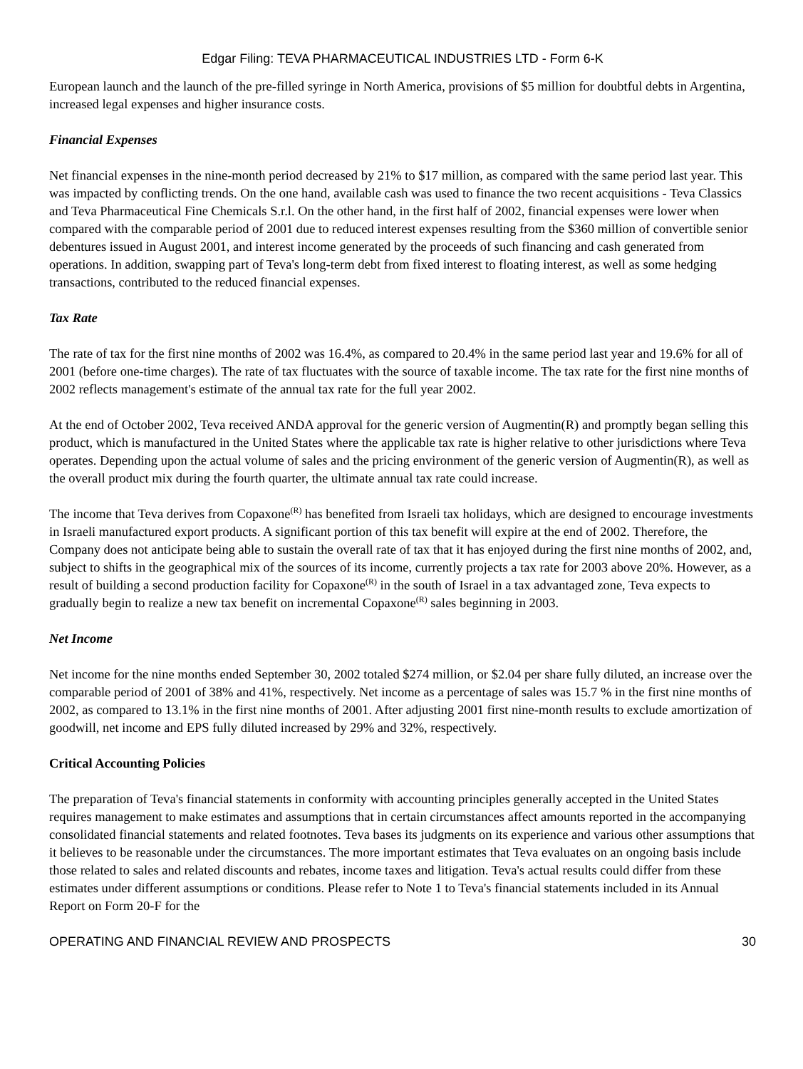Edgar Filing: TEVA PHARMACEUTICAL INDUSTRIES LTD - Form 6-K
European launch and the launch of the pre-filled syringe in North America, provisions of $5 million for doubtful debts in Argentina, increased legal expenses and higher insurance costs.
Financial Expenses
Net financial expenses in the nine-month period decreased by 21% to $17 million, as compared with the same period last year. This was impacted by conflicting trends. On the one hand, available cash was used to finance the two recent acquisitions - Teva Classics and Teva Pharmaceutical Fine Chemicals S.r.l. On the other hand, in the first half of 2002, financial expenses were lower when compared with the comparable period of 2001 due to reduced interest expenses resulting from the $360 million of convertible senior debentures issued in August 2001, and interest income generated by the proceeds of such financing and cash generated from operations. In addition, swapping part of Teva's long-term debt from fixed interest to floating interest, as well as some hedging transactions, contributed to the reduced financial expenses.
Tax Rate
The rate of tax for the first nine months of 2002 was 16.4%, as compared to 20.4% in the same period last year and 19.6% for all of 2001 (before one-time charges). The rate of tax fluctuates with the source of taxable income. The tax rate for the first nine months of 2002 reflects management's estimate of the annual tax rate for the full year 2002.
At the end of October 2002, Teva received ANDA approval for the generic version of Augmentin(R) and promptly began selling this product, which is manufactured in the United States where the applicable tax rate is higher relative to other jurisdictions where Teva operates. Depending upon the actual volume of sales and the pricing environment of the generic version of Augmentin(R), as well as the overall product mix during the fourth quarter, the ultimate annual tax rate could increase.
The income that Teva derives from Copaxone<sup>(R)</sup> has benefited from Israeli tax holidays, which are designed to encourage investments in Israeli manufactured export products. A significant portion of this tax benefit will expire at the end of 2002. Therefore, the Company does not anticipate being able to sustain the overall rate of tax that it has enjoyed during the first nine months of 2002, and, subject to shifts in the geographical mix of the sources of its income, currently projects a tax rate for 2003 above 20%. However, as a result of building a second production facility for Copaxone<sup>(R)</sup> in the south of Israel in a tax advantaged zone, Teva expects to gradually begin to realize a new tax benefit on incremental Copaxone<sup>(R)</sup> sales beginning in 2003.
Net Income
Net income for the nine months ended September 30, 2002 totaled $274 million, or $2.04 per share fully diluted, an increase over the comparable period of 2001 of 38% and 41%, respectively. Net income as a percentage of sales was 15.7 % in the first nine months of 2002, as compared to 13.1% in the first nine months of 2001. After adjusting 2001 first nine-month results to exclude amortization of goodwill, net income and EPS fully diluted increased by 29% and 32%, respectively.
Critical Accounting Policies
The preparation of Teva's financial statements in conformity with accounting principles generally accepted in the United States requires management to make estimates and assumptions that in certain circumstances affect amounts reported in the accompanying consolidated financial statements and related footnotes. Teva bases its judgments on its experience and various other assumptions that it believes to be reasonable under the circumstances. The more important estimates that Teva evaluates on an ongoing basis include those related to sales and related discounts and rebates, income taxes and litigation. Teva's actual results could differ from these estimates under different assumptions or conditions. Please refer to Note 1 to Teva's financial statements included in its Annual Report on Form 20-F for the
OPERATING AND FINANCIAL REVIEW AND PROSPECTS 30